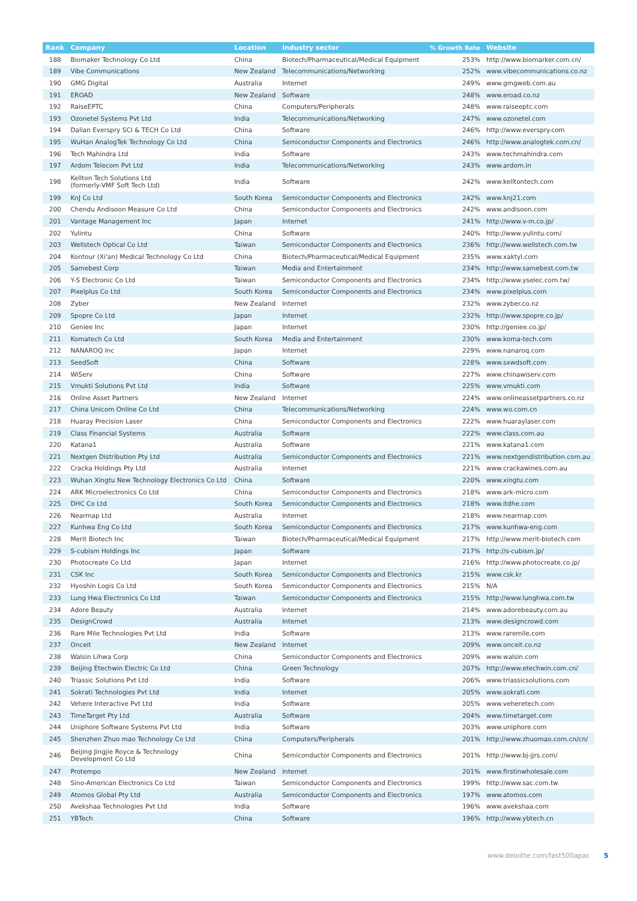| Rank | Company | Location | Industry sector | % Growth Rate | Website |
| --- | --- | --- | --- | --- | --- |
| 188 | Biomaker Technology Co Ltd | China | Biotech/Pharmaceutical/Medical Equipment | 253% | http://www.biomarker.com.cn/ |
| 189 | Vibe Communications | New Zealand | Telecommunications/Networking | 252% | www.vibecommunications.co.nz |
| 190 | GMG Digital | Australia | Internet | 249% | www.gmgweb.com.au |
| 191 | EROAD | New Zealand | Software | 248% | www.eroad.co.nz |
| 192 | RaiseEPTC | China | Computers/Peripherals | 248% | www.raiseeptc.com |
| 193 | Ozonetel Systems Pvt Ltd | India | Telecommunications/Networking | 247% | www.ozonetel.com |
| 194 | Dalian Everspry SCI & TECH Co Ltd | China | Software | 246% | http://www.everspry.com |
| 195 | WuHan AnalogTek Technology Co Ltd | China | Semiconductor Components and Electronics | 246% | http://www.analogtek.com.cn/ |
| 196 | Tech Mahindra Ltd | India | Software | 243% | www.techmahindra.com |
| 197 | Ardom Telecom Pvt Ltd | India | Telecommunications/Networking | 243% | www.ardom.in |
| 198 | Kellton Tech Solutions Ltd (formerly-VMF Soft Tech Ltd) | India | Software | 242% | www.kelltontech.com |
| 199 | KnJ Co Ltd | South Korea | Semiconductor Components and Electronics | 242% | www.knj21.com |
| 200 | Chendu Andisoon Measure Co Ltd | China | Semiconductor Components and Electronics | 242% | www.andisoon.com |
| 201 | Vantage Management Inc | Japan | Internet | 241% | http://www.v-m.co.jp/ |
| 202 | Yulintu | China | Software | 240% | http://www.yulintu.com/ |
| 203 | Wellstech Optical Co Ltd | Taiwan | Semiconductor Components and Electronics | 236% | http://www.wellstech.com.tw |
| 204 | Kontour (Xi'an) Medical Technology Co Ltd | China | Biotech/Pharmaceutical/Medical Equipment | 235% | www.xaktyl.com |
| 205 | Samebest Corp | Taiwan | Media and Entertainment | 234% | http://www.samebest.com.tw |
| 206 | Y-S Electronic Co Ltd | Taiwan | Semiconductor Components and Electronics | 234% | http://www.yselec.com.tw/ |
| 207 | Pixelplus Co Ltd | South Korea | Semiconductor Components and Electronics | 234% | www.pixelplus.com |
| 208 | Zyber | New Zealand | Internet | 232% | www.zyber.co.nz |
| 209 | Spopre Co Ltd | Japan | Internet | 232% | http://www.spopre.co.jp/ |
| 210 | Geniee Inc | Japan | Internet | 230% | http://geniee.co.jp/ |
| 211 | Komatech Co Ltd | South Korea | Media and Entertainment | 230% | www.koma-tech.com |
| 212 | NANAROQ Inc | Japan | Internet | 229% | www.nanaroq.com |
| 213 | SeedSoft | China | Software | 228% | www.sxwdsoft.com |
| 214 | WiServ | China | Software | 227% | www.chinawiserv.com |
| 215 | Vmukti Solutions Pvt Ltd | India | Software | 225% | www.vmukti.com |
| 216 | Online Asset Partners | New Zealand | Internet | 224% | www.onlineassetpartners.co.nz |
| 217 | China Unicom Online Co Ltd | China | Telecommunications/Networking | 224% | www.wo.com.cn |
| 218 | Huaray Precision Laser | China | Semiconductor Components and Electronics | 222% | www.huaraylaser.com |
| 219 | Class Financial Systems | Australia | Software | 222% | www.class.com.au |
| 220 | Katana1 | Australia | Software | 221% | www.katana1.com |
| 221 | Nextgen Distribution Pty Ltd | Australia | Semiconductor Components and Electronics | 221% | www.nextgendistribution.com.au |
| 222 | Cracka Holdings Pty Ltd | Australia | Internet | 221% | www.crackawines.com.au |
| 223 | Wuhan Xingtu New Technology Electronics Co Ltd | China | Software | 220% | www.xingtu.com |
| 224 | ARK Microelectronics Co Ltd | China | Semiconductor Components and Electronics | 218% | www.ark-micro.com |
| 225 | DHC Co Ltd | South Korea | Semiconductor Components and Electronics | 218% | www.itdhe.com |
| 226 | Nearmap Ltd | Australia | Internet | 218% | www.nearmap.com |
| 227 | Kunhwa Eng Co Ltd | South Korea | Semiconductor Components and Electronics | 217% | www.kunhwa-eng.com |
| 228 | Merit Biotech Inc | Taiwan | Biotech/Pharmaceutical/Medical Equipment | 217% | http://www.merit-biotech.com |
| 229 | S-cubism Holdings Inc | Japan | Software | 217% | http://s-cubism.jp/ |
| 230 | Photocreate Co Ltd | Japan | Internet | 216% | http://www.photocreate.co.jp/ |
| 231 | CSK Inc | South Korea | Semiconductor Components and Electronics | 215% | www.csk.kr |
| 232 | Hyoshin Logis Co Ltd | South Korea | Semiconductor Components and Electronics | 215% | N/A |
| 233 | Lung Hwa Electronics Co Ltd | Taiwan | Semiconductor Components and Electronics | 215% | http://www.lunghwa.com.tw |
| 234 | Adore Beauty | Australia | Internet | 214% | www.adorebeauty.com.au |
| 235 | DesignCrowd | Australia | Internet | 213% | www.designcrowd.com |
| 236 | Rare Mile Technologies Pvt Ltd | India | Software | 213% | www.raremile.com |
| 237 | Onceit | New Zealand | Internet | 209% | www.onceit.co.nz |
| 238 | Walsin Lihwa Corp | China | Semiconductor Components and Electronics | 209% | www.walsin.com |
| 239 | Beijing Etechwin Electric Co Ltd | China | Green Technology | 207% | http://www.etechwin.com.cn/ |
| 240 | Triassic Solutions Pvt Ltd | India | Software | 206% | www.triassicsolutions.com |
| 241 | Sokrati Technologies Pvt Ltd | India | Internet | 205% | www.sokrati.com |
| 242 | Vehere Interactive Pvt Ltd | India | Software | 205% | www.veheretech.com |
| 243 | TimeTarget Pty Ltd | Australia | Software | 204% | www.timetarget.com |
| 244 | Uniphore Software Systems Pvt Ltd | India | Software | 203% | www.uniphore.com |
| 245 | Shenzhen Zhuo mao Technology Co Ltd | China | Computers/Peripherals | 201% | http://www.zhuomao.com.cn/cn/ |
| 246 | Beijing Jingjie Royce & Technology Development Co Ltd | China | Semiconductor Components and Electronics | 201% | http://www.bj-jjrs.com/ |
| 247 | Protempo | New Zealand | Internet | 201% | www.firstinwholesale.com |
| 248 | Sino-American Electronics Co Ltd | Taiwan | Semiconductor Components and Electronics | 199% | http://www.sac.com.tw |
| 249 | Atomos Global Pty Ltd | Australia | Semiconductor Components and Electronics | 197% | www.atomos.com |
| 250 | Avekshaa Technologies Pvt Ltd | India | Software | 196% | www.avekshaa.com |
| 251 | YBTech | China | Software | 196% | http://www.ybtech.cn |
www.deloitte.com/fast500apac 5